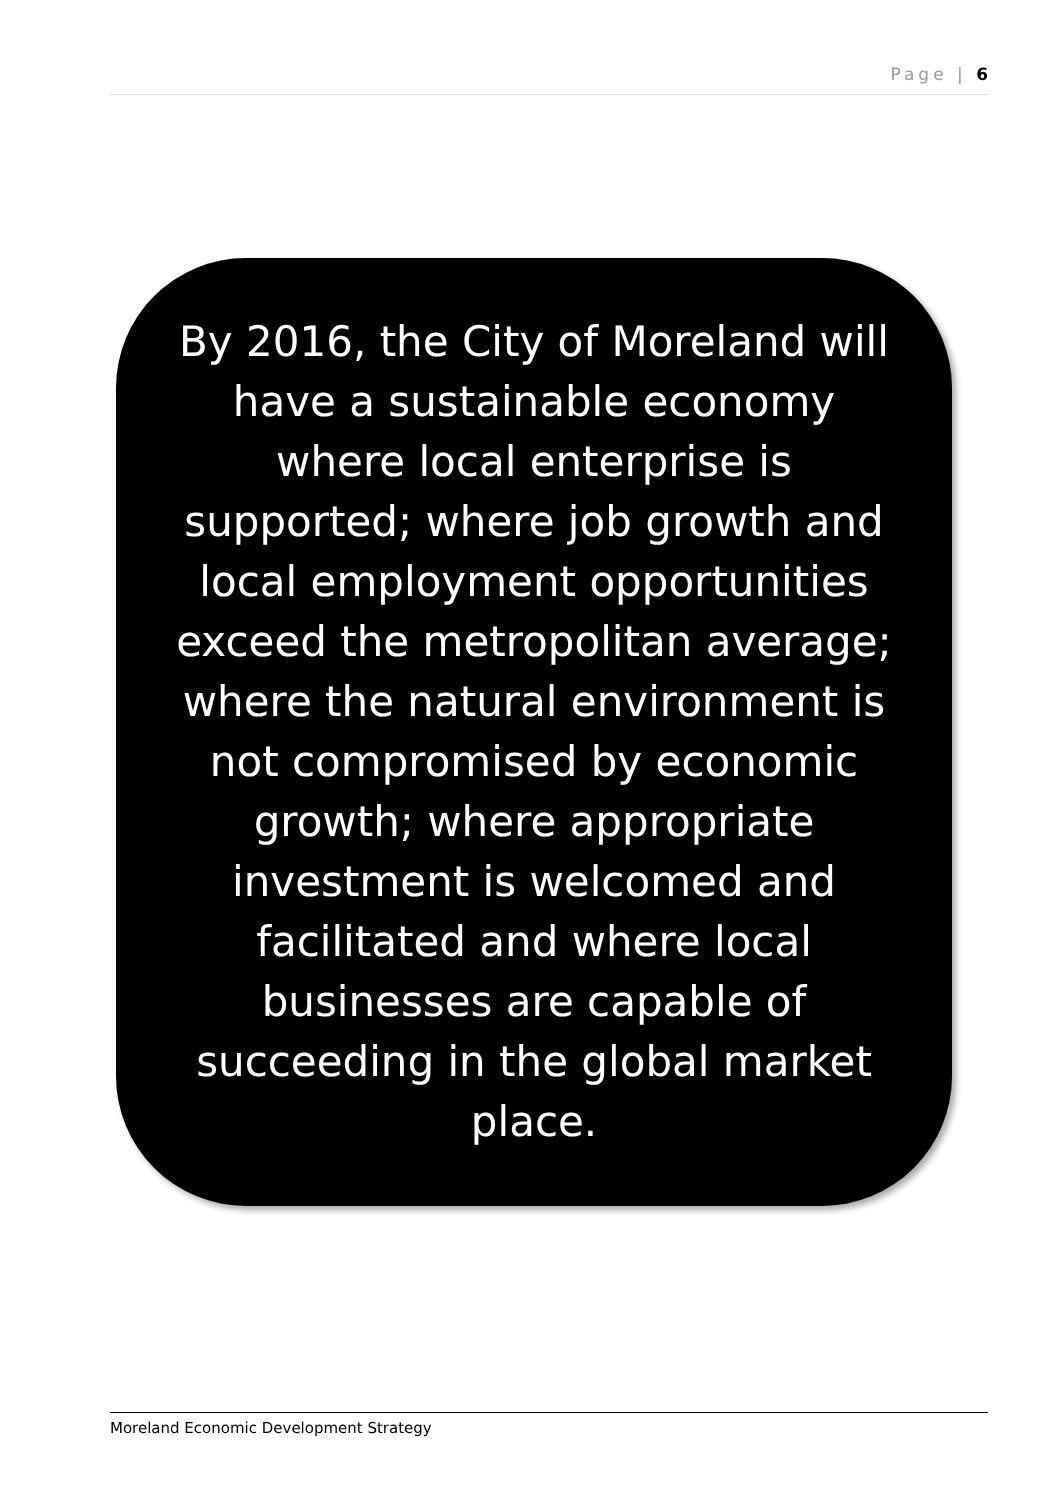Page | 6
By 2016, the City of Moreland will have a sustainable economy where local enterprise is supported; where job growth and local employment opportunities exceed the metropolitan average; where the natural environment is not compromised by economic growth; where appropriate investment is welcomed and facilitated and where local businesses are capable of succeeding in the global market place.
Moreland Economic Development Strategy